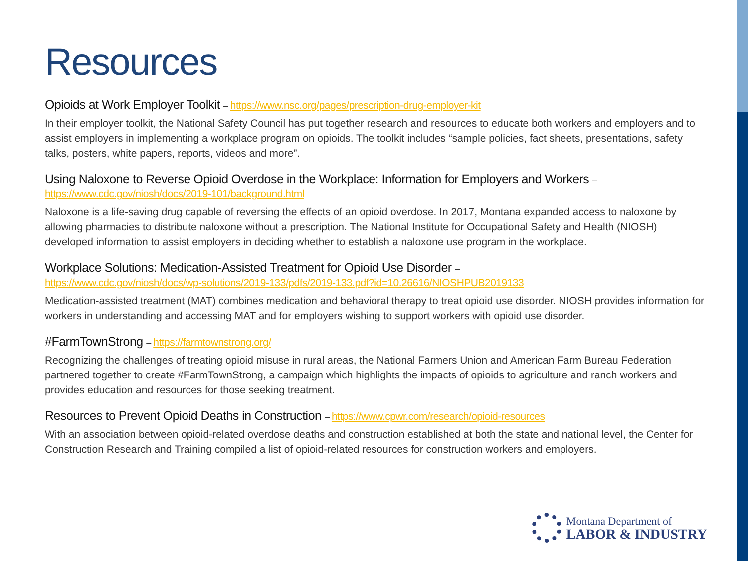Resources
Opioids at Work Employer Toolkit – https://www.nsc.org/pages/prescription-drug-employer-kit
In their employer toolkit, the National Safety Council has put together research and resources to educate both workers and employers and to assist employers in implementing a workplace program on opioids. The toolkit includes “sample policies, fact sheets, presentations, safety talks, posters, white papers, reports, videos and more”.
Using Naloxone to Reverse Opioid Overdose in the Workplace: Information for Employers and Workers –
https://www.cdc.gov/niosh/docs/2019-101/background.html
Naloxone is a life-saving drug capable of reversing the effects of an opioid overdose. In 2017, Montana expanded access to naloxone by allowing pharmacies to distribute naloxone without a prescription. The National Institute for Occupational Safety and Health (NIOSH) developed information to assist employers in deciding whether to establish a naloxone use program in the workplace.
Workplace Solutions: Medication-Assisted Treatment for Opioid Use Disorder –
https://www.cdc.gov/niosh/docs/wp-solutions/2019-133/pdfs/2019-133.pdf?id=10.26616/NIOSHPUB2019133
Medication-assisted treatment (MAT) combines medication and behavioral therapy to treat opioid use disorder. NIOSH provides information for workers in understanding and accessing MAT and for employers wishing to support workers with opioid use disorder.
#FarmTownStrong – https://farmtownstrong.org/
Recognizing the challenges of treating opioid misuse in rural areas, the National Farmers Union and American Farm Bureau Federation partnered together to create #FarmTownStrong, a campaign which highlights the impacts of opioids to agriculture and ranch workers and provides education and resources for those seeking treatment.
Resources to Prevent Opioid Deaths in Construction – https://www.cpwr.com/research/opioid-resources
With an association between opioid-related overdose deaths and construction established at both the state and national level, the Center for Construction Research and Training compiled a list of opioid-related resources for construction workers and employers.
Montana Department of
LABOR & INDUSTRY